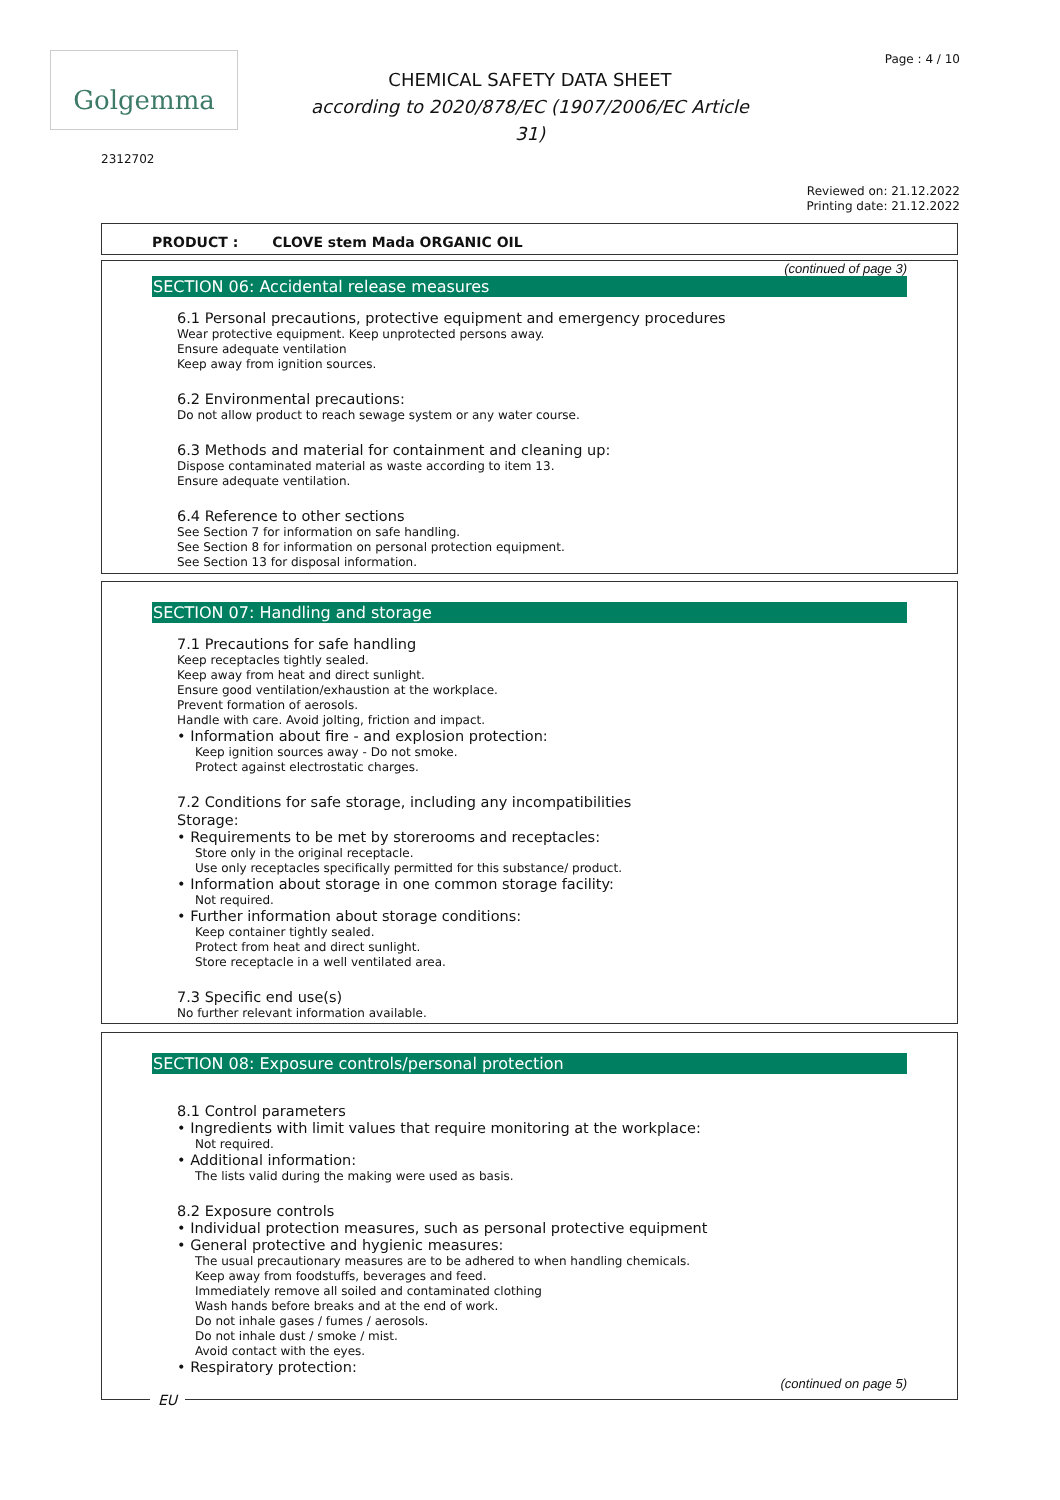Golgemma Page : 4 / 10
CHEMICAL SAFETY DATA SHEET
according to 2020/878/EC (1907/2006/EC Article 31)
2312702
Reviewed on: 21.12.2022
Printing date: 21.12.2022
PRODUCT : CLOVE stem Mada ORGANIC OIL
(continued of page 3)
SECTION 06: Accidental release measures
6.1 Personal precautions, protective equipment and emergency procedures
Wear protective equipment. Keep unprotected persons away.
Ensure adequate ventilation
Keep away from ignition sources.
6.2 Environmental precautions:
Do not allow product to reach sewage system or any water course.
6.3 Methods and material for containment and cleaning up:
Dispose contaminated material as waste according to item 13.
Ensure adequate ventilation.
6.4 Reference to other sections
See Section 7 for information on safe handling.
See Section 8 for information on personal protection equipment.
See Section 13 for disposal information.
SECTION 07: Handling and storage
7.1 Precautions for safe handling
Keep receptacles tightly sealed.
Keep away from heat and direct sunlight.
Ensure good ventilation/exhaustion at the workplace.
Prevent formation of aerosols.
Handle with care. Avoid jolting, friction and impact.
• Information about fire - and explosion protection:
Keep ignition sources away - Do not smoke.
Protect against electrostatic charges.
7.2 Conditions for safe storage, including any incompatibilities
Storage:
• Requirements to be met by storerooms and receptacles:
Store only in the original receptacle.
Use only receptacles specifically permitted for this substance/ product.
• Information about storage in one common storage facility:
Not required.
• Further information about storage conditions:
Keep container tightly sealed.
Protect from heat and direct sunlight.
Store receptacle in a well ventilated area.
7.3 Specific end use(s)
No further relevant information available.
SECTION 08: Exposure controls/personal protection
8.1 Control parameters
• Ingredients with limit values that require monitoring at the workplace:
Not required.
• Additional information:
The lists valid during the making were used as basis.
8.2 Exposure controls
• Individual protection measures, such as personal protective equipment
• General protective and hygienic measures:
The usual precautionary measures are to be adhered to when handling chemicals.
Keep away from foodstuffs, beverages and feed.
Immediately remove all soiled and contaminated clothing
Wash hands before breaks and at the end of work.
Do not inhale gases / fumes / aerosols.
Do not inhale dust / smoke / mist.
Avoid contact with the eyes.
• Respiratory protection:
(continued on page 5)
EU